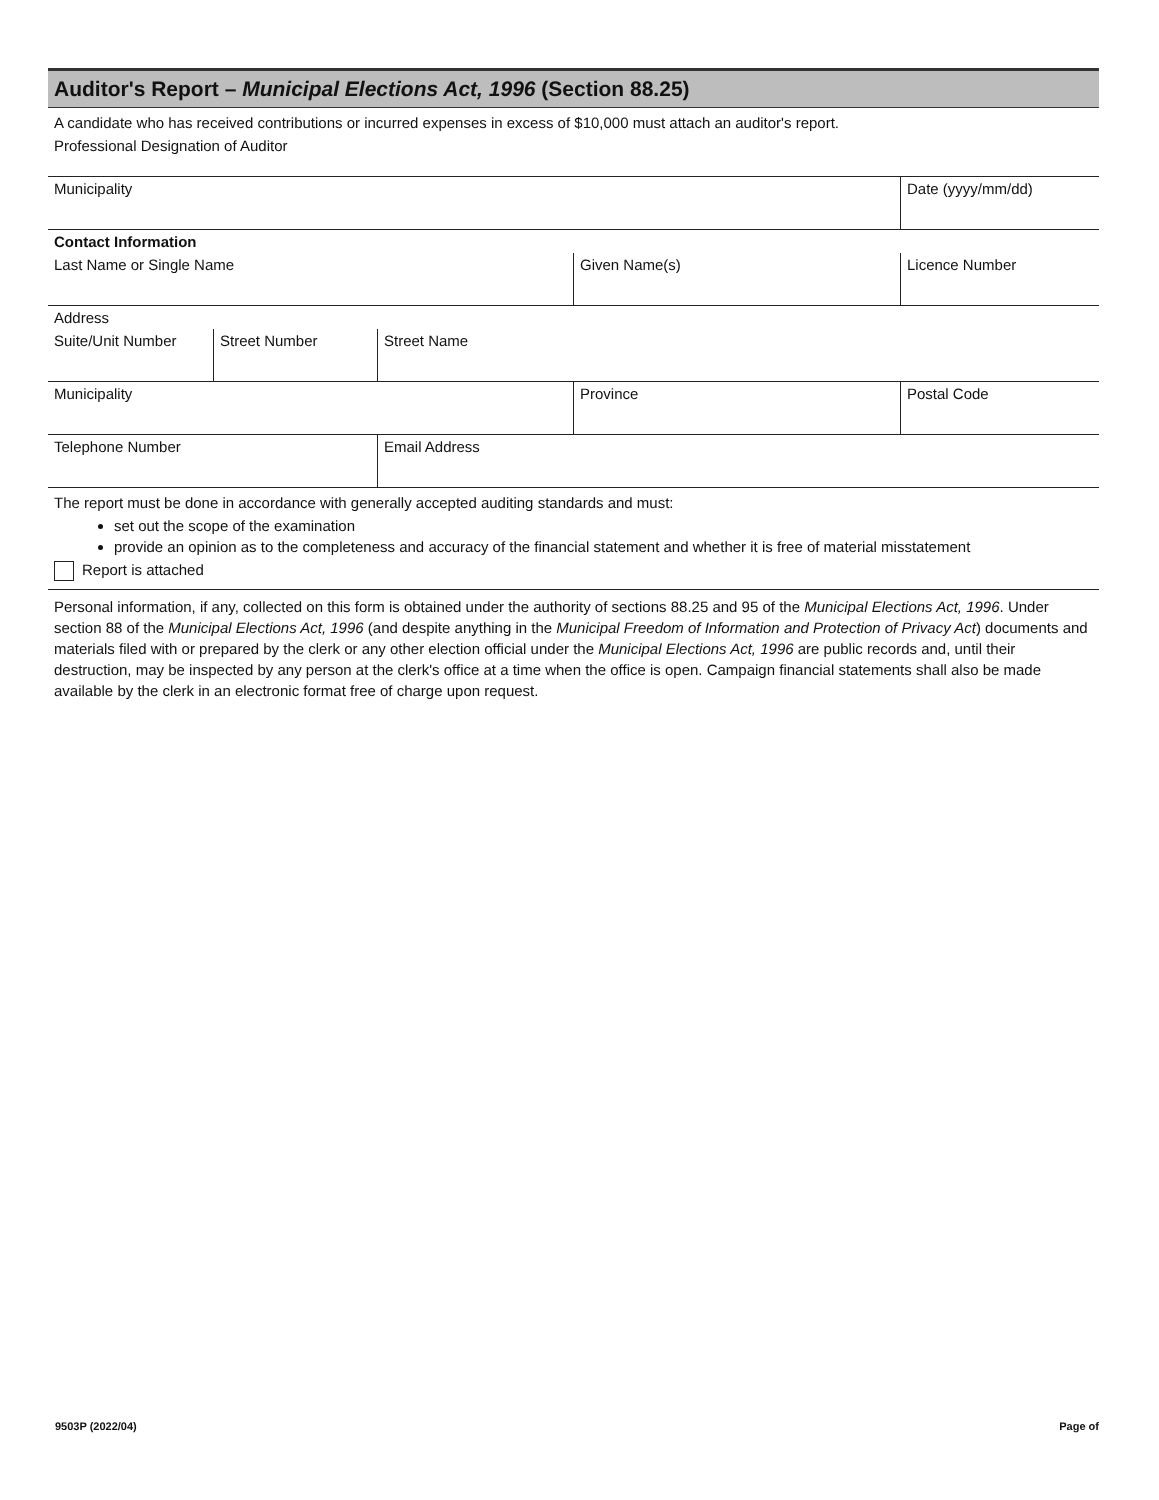Auditor's Report – Municipal Elections Act, 1996 (Section 88.25)
A candidate who has received contributions or incurred expenses in excess of $10,000 must attach an auditor's report.
Professional Designation of Auditor
Municipality Date (yyyy/mm/dd)
Contact Information
Last Name or Single Name Given Name(s) Licence Number
Address
Suite/Unit Number Street Number Street Name
Municipality Province Postal Code
Telephone Number Email Address
The report must be done in accordance with generally accepted auditing standards and must:
set out the scope of the examination
provide an opinion as to the completeness and accuracy of the financial statement and whether it is free of material misstatement
Report is attached
Personal information, if any, collected on this form is obtained under the authority of sections 88.25 and 95 of the Municipal Elections Act, 1996. Under section 88 of the Municipal Elections Act, 1996 (and despite anything in the Municipal Freedom of Information and Protection of Privacy Act) documents and materials filed with or prepared by the clerk or any other election official under the Municipal Elections Act, 1996 are public records and, until their destruction, may be inspected by any person at the clerk's office at a time when the office is open. Campaign financial statements shall also be made available by the clerk in an electronic format free of charge upon request.
9503P (2022/04) Page of